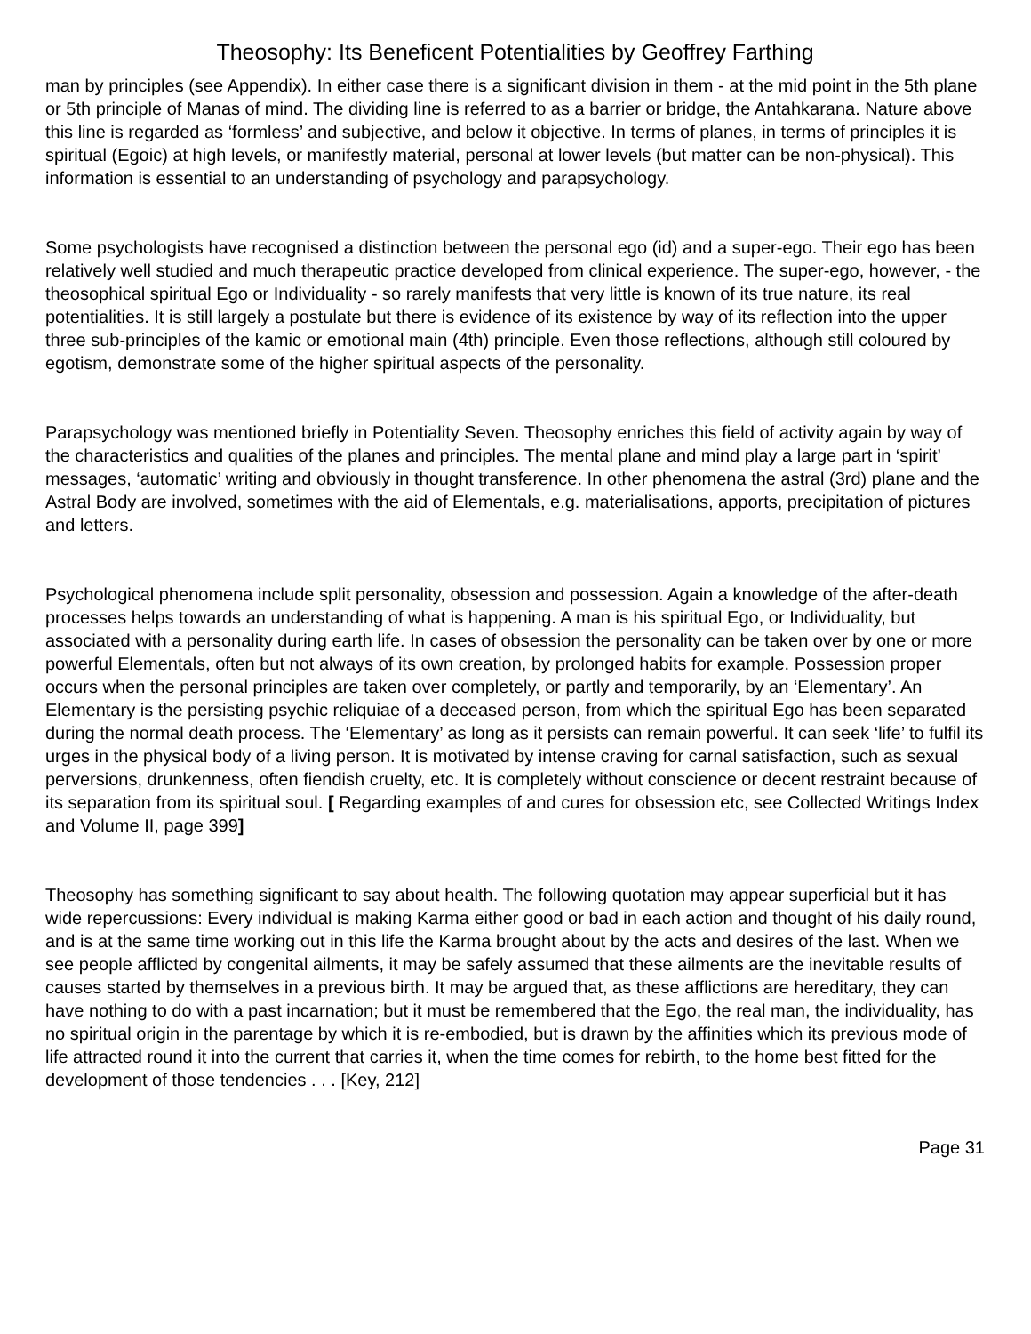Theosophy: Its Beneficent Potentialities by Geoffrey Farthing
man by principles (see Appendix). In either case there is a significant division in them - at the mid point in the 5th plane or 5th principle of Manas of mind. The dividing line is referred to as a barrier or bridge, the Antahkarana. Nature above this line is regarded as ‘formless’ and subjective, and below it objective. In terms of planes, in terms of principles it is spiritual (Egoic) at high levels, or manifestly material, personal at lower levels (but matter can be non-physical). This information is essential to an understanding of psychology and parapsychology.
Some psychologists have recognised a distinction between the personal ego (id) and a super-ego. Their ego has been relatively well studied and much therapeutic practice developed from clinical experience. The super-ego, however, - the theosophical spiritual Ego or Individuality - so rarely manifests that very little is known of its true nature, its real potentialities. It is still largely a postulate but there is evidence of its existence by way of its reflection into the upper three sub-principles of the kamic or emotional main (4th) principle. Even those reflections, although still coloured by egotism, demonstrate some of the higher spiritual aspects of the personality.
Parapsychology was mentioned briefly in Potentiality Seven. Theosophy enriches this field of activity again by way of the characteristics and qualities of the planes and principles. The mental plane and mind play a large part in ‘spirit’ messages, ‘automatic’ writing and obviously in thought transference. In other phenomena the astral (3rd) plane and the Astral Body are involved, sometimes with the aid of Elementals, e.g. materialisations, apports, precipitation of pictures and letters.
Psychological phenomena include split personality, obsession and possession. Again a knowledge of the after-death processes helps towards an understanding of what is happening. A man is his spiritual Ego, or Individuality, but associated with a personality during earth life. In cases of obsession the personality can be taken over by one or more powerful Elementals, often but not always of its own creation, by prolonged habits for example. Possession proper occurs when the personal principles are taken over completely, or partly and temporarily, by an ‘Elementary’. An Elementary is the persisting psychic reliquiae of a deceased person, from which the spiritual Ego has been separated during the normal death process. The ‘Elementary’ as long as it persists can remain powerful. It can seek ‘life’ to fulfil its urges in the physical body of a living person. It is motivated by intense craving for carnal satisfaction, such as sexual perversions, drunkenness, often fiendish cruelty, etc. It is completely without conscience or decent restraint because of its separation from its spiritual soul. [ Regarding examples of and cures for obsession etc, see Collected Writings Index and Volume II, page 399]
Theosophy has something significant to say about health. The following quotation may appear superficial but it has wide repercussions: Every individual is making Karma either good or bad in each action and thought of his daily round, and is at the same time working out in this life the Karma brought about by the acts and desires of the last. When we see people afflicted by congenital ailments, it may be safely assumed that these ailments are the inevitable results of causes started by themselves in a previous birth. It may be argued that, as these afflictions are hereditary, they can have nothing to do with a past incarnation; but it must be remembered that the Ego, the real man, the individuality, has no spiritual origin in the parentage by which it is re-embodied, but is drawn by the affinities which its previous mode of life attracted round it into the current that carries it, when the time comes for rebirth, to the home best fitted for the development of those tendencies . . . [Key, 212]
Page 31